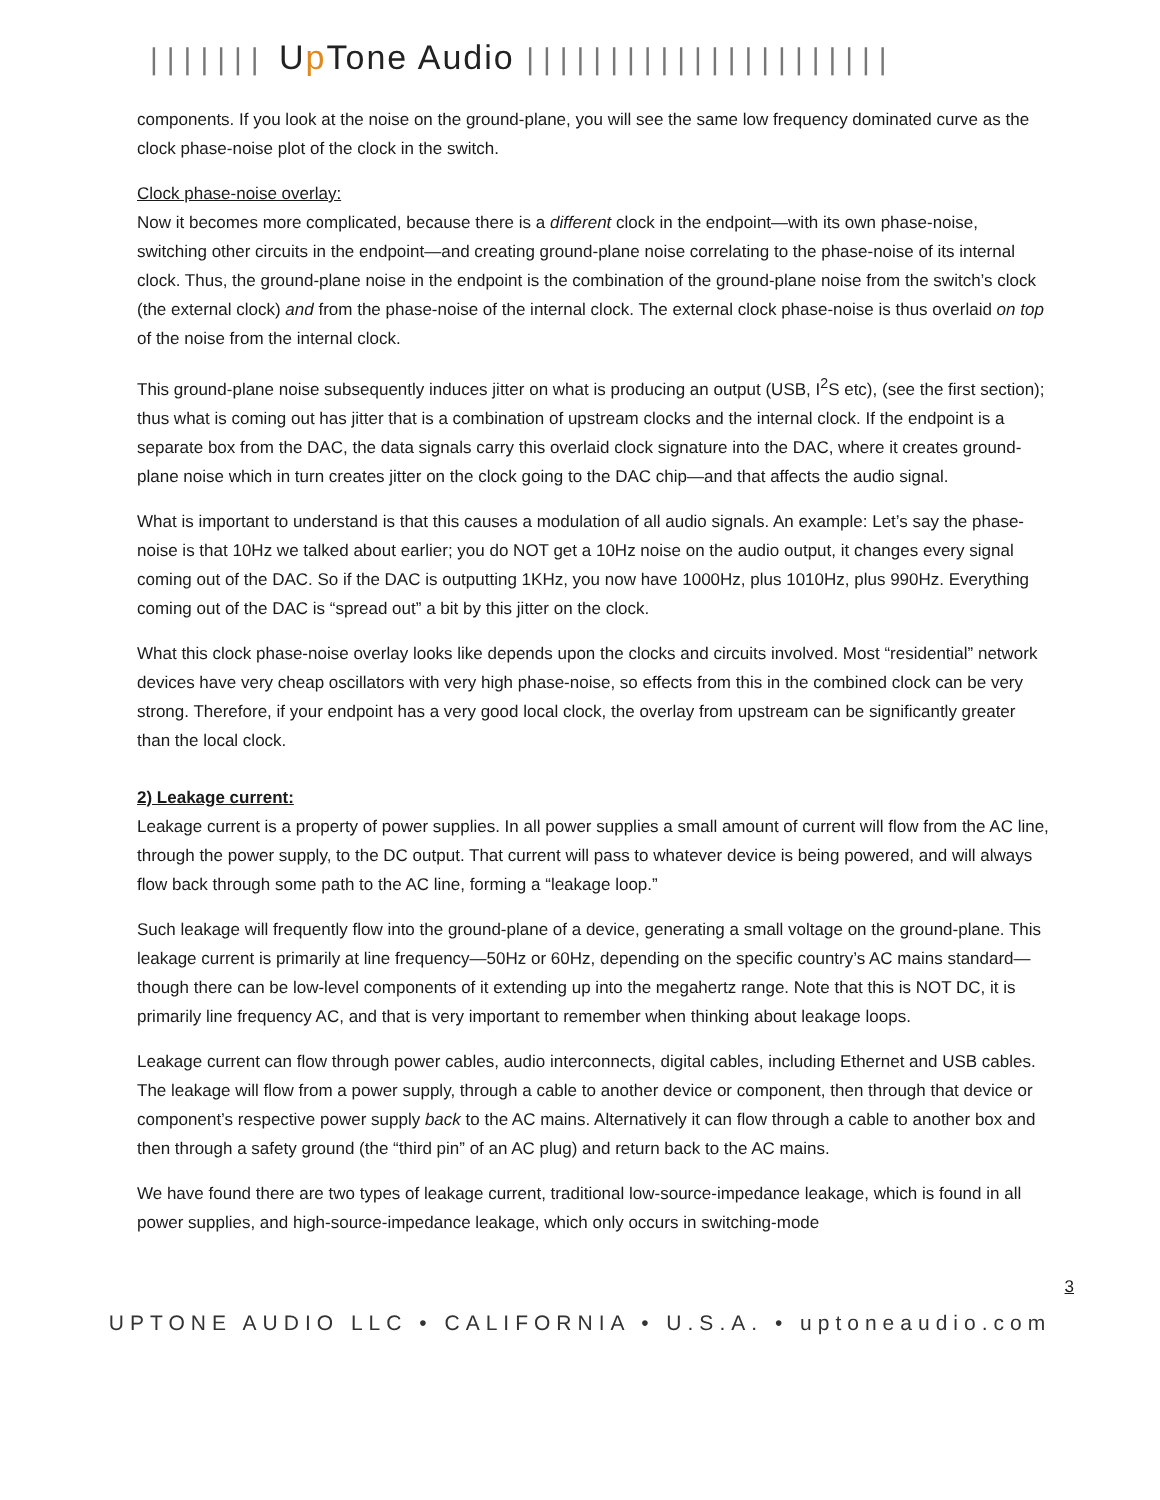||||||| Up Tone Audio ||||||||||||||||||||||
components. If you look at the noise on the ground-plane, you will see the same low frequency dominated curve as the clock phase-noise plot of the clock in the switch.
Clock phase-noise overlay:
Now it becomes more complicated, because there is a different clock in the endpoint—with its own phase-noise, switching other circuits in the endpoint—and creating ground-plane noise correlating to the phase-noise of its internal clock. Thus, the ground-plane noise in the endpoint is the combination of the ground-plane noise from the switch’s clock (the external clock) and from the phase-noise of the internal clock. The external clock phase-noise is thus overlaid on top of the noise from the internal clock.
This ground-plane noise subsequently induces jitter on what is producing an output (USB, I<sup>2</sup>S etc), (see the first section); thus what is coming out has jitter that is a combination of upstream clocks and the internal clock. If the endpoint is a separate box from the DAC, the data signals carry this overlaid clock signature into the DAC, where it creates ground-plane noise which in turn creates jitter on the clock going to the DAC chip—and that affects the audio signal.
What is important to understand is that this causes a modulation of all audio signals. An example: Let’s say the phase-noise is that 10Hz we talked about earlier; you do NOT get a 10Hz noise on the audio output, it changes every signal coming out of the DAC. So if the DAC is outputting 1KHz, you now have 1000Hz, plus 1010Hz, plus 990Hz. Everything coming out of the DAC is “spread out” a bit by this jitter on the clock.
What this clock phase-noise overlay looks like depends upon the clocks and circuits involved. Most “residential” network devices have very cheap oscillators with very high phase-noise, so effects from this in the combined clock can be very strong. Therefore, if your endpoint has a very good local clock, the overlay from upstream can be significantly greater than the local clock.
2) Leakage current:
Leakage current is a property of power supplies. In all power supplies a small amount of current will flow from the AC line, through the power supply, to the DC output. That current will pass to whatever device is being powered, and will always flow back through some path to the AC line, forming a “leakage loop.”
Such leakage will frequently flow into the ground-plane of a device, generating a small voltage on the ground-plane. This leakage current is primarily at line frequency—50Hz or 60Hz, depending on the specific country’s AC mains standard—though there can be low-level components of it extending up into the megahertz range. Note that this is NOT DC, it is primarily line frequency AC, and that is very important to remember when thinking about leakage loops.
Leakage current can flow through power cables, audio interconnects, digital cables, including Ethernet and USB cables. The leakage will flow from a power supply, through a cable to another device or component, then through that device or component’s respective power supply back to the AC mains. Alternatively it can flow through a cable to another box and then through a safety ground (the “third pin” of an AC plug) and return back to the AC mains.
We have found there are two types of leakage current, traditional low-source-impedance leakage, which is found in all power supplies, and high-source-impedance leakage, which only occurs in switching-mode
3
UPTONE AUDIO LLC • CALIFORNIA • U.S.A. • uptoneaudio.com